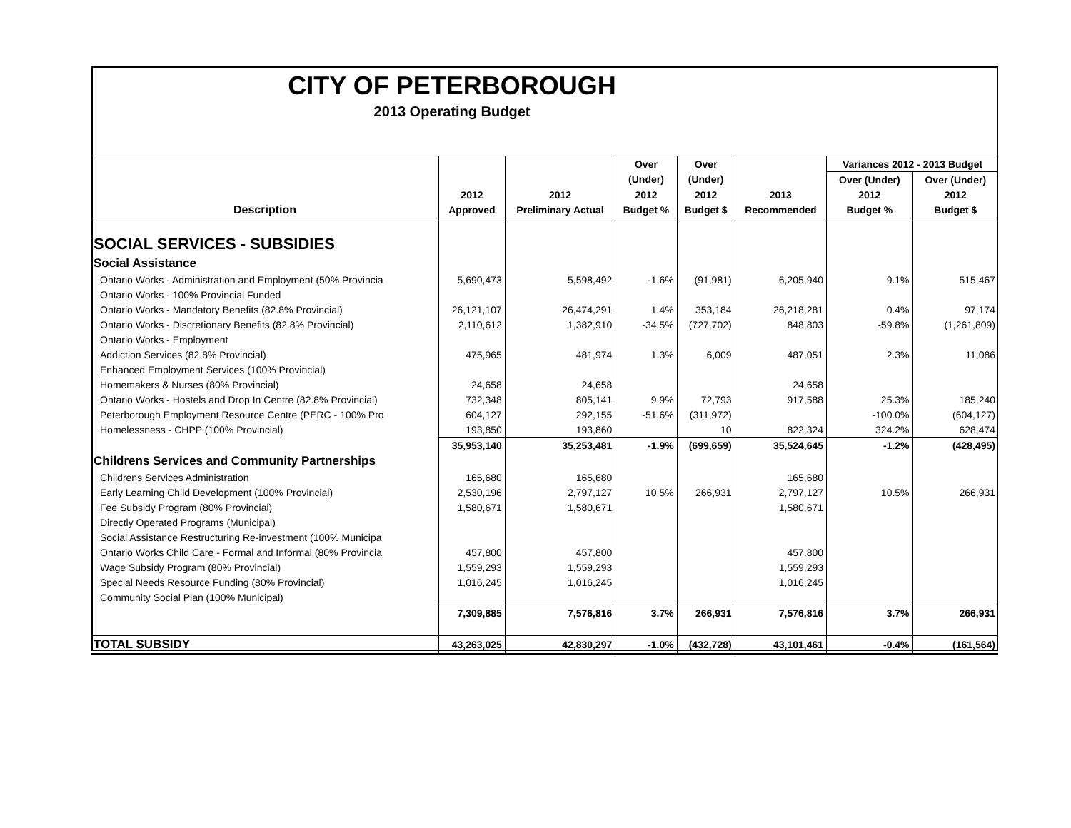CITY OF PETERBOROUGH
2013 Operating Budget
| | | | Over | Over | | Variances 2012 - 2013 Budget | |
| --- | --- | --- | --- | --- | --- | --- | --- |
| | | | (Under) | (Under) | | Over (Under) | Over (Under) |
| | 2012 | 2012 | 2012 | 2012 | 2013 | 2012 | 2012 |
| Description | Approved | Preliminary Actual | Budget % | Budget $ | Recommended | Budget % | Budget $ |
| SOCIAL SERVICES - SUBSIDIES | | | | | | | |
| Social Assistance | | | | | | | |
| Ontario Works - Administration and Employment (50% Provincia | 5,690,473 | 5,598,492 | -1.6% | (91,981) | 6,205,940 | 9.1% | 515,467 |
| Ontario Works - 100% Provincial Funded | | | | | | | |
| Ontario Works - Mandatory Benefits (82.8% Provincial) | 26,121,107 | 26,474,291 | 1.4% | 353,184 | 26,218,281 | 0.4% | 97,174 |
| Ontario Works - Discretionary Benefits (82.8% Provincial) | 2,110,612 | 1,382,910 | -34.5% | (727,702) | 848,803 | -59.8% | (1,261,809) |
| Ontario Works - Employment | | | | | | | |
| Addiction Services (82.8% Provincial) | 475,965 | 481,974 | 1.3% | 6,009 | 487,051 | 2.3% | 11,086 |
| Enhanced Employment Services (100% Provincial) | | | | | | | |
| Homemakers & Nurses (80% Provincial) | 24,658 | 24,658 | | | 24,658 | | |
| Ontario Works - Hostels and Drop In Centre (82.8% Provincial) | 732,348 | 805,141 | 9.9% | 72,793 | 917,588 | 25.3% | 185,240 |
| Peterborough Employment Resource Centre (PERC - 100% Pro | 604,127 | 292,155 | -51.6% | (311,972) | | -100.0% | (604,127) |
| Homelessness - CHPP (100% Provincial) | 193,850 | 193,860 | | 10 | 822,324 | 324.2% | 628,474 |
| | 35,953,140 | 35,253,481 | -1.9% | (699,659) | 35,524,645 | -1.2% | (428,495) |
| Childrens Services and Community Partnerships | | | | | | | |
| Childrens Services Administration | 165,680 | 165,680 | | | 165,680 | | |
| Early Learning Child Development (100% Provincial) | 2,530,196 | 2,797,127 | 10.5% | 266,931 | 2,797,127 | 10.5% | 266,931 |
| Fee Subsidy Program (80% Provincial) | 1,580,671 | 1,580,671 | | | 1,580,671 | | |
| Directly Operated Programs (Municipal) | | | | | | | |
| Social Assistance Restructuring Re-investment (100% Municipa | | | | | | | |
| Ontario Works Child Care - Formal and Informal (80% Provincia | 457,800 | 457,800 | | | 457,800 | | |
| Wage Subsidy Program (80% Provincial) | 1,559,293 | 1,559,293 | | | 1,559,293 | | |
| Special Needs Resource Funding (80% Provincial) | 1,016,245 | 1,016,245 | | | 1,016,245 | | |
| Community Social Plan (100% Municipal) | | | | | | | |
| | 7,309,885 | 7,576,816 | 3.7% | 266,931 | 7,576,816 | 3.7% | 266,931 |
| TOTAL SUBSIDY | 43,263,025 | 42,830,297 | -1.0% | (432,728) | 43,101,461 | -0.4% | (161,564) |